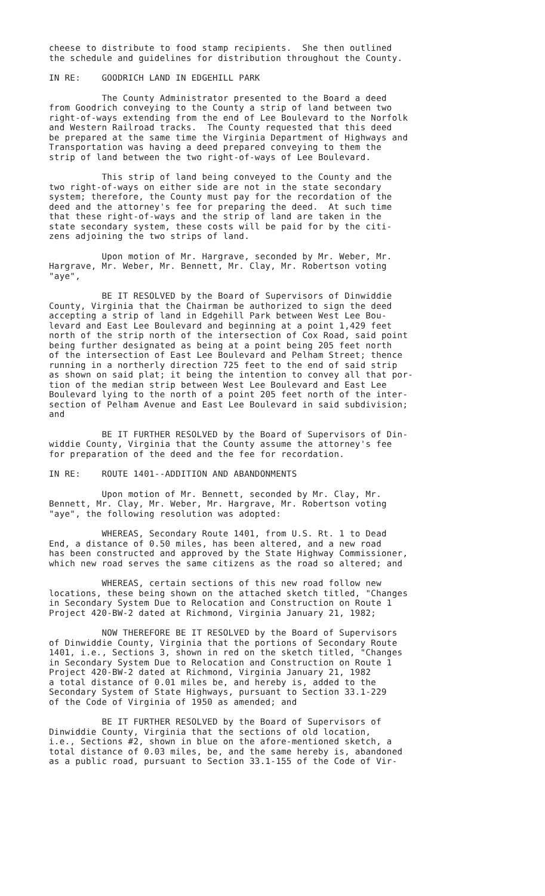cheese to distribute to food stamp recipients. She then outlined the schedule and guidelines for distribution throughout the County.
IN RE: GOODRICH LAND IN EDGEHILL PARK
The County Administrator presented to the Board a deed from Goodrich conveying to the County a strip of land between two right-of-ways extending from the end of Lee Boulevard to the Norfolk and Western Railroad tracks. The County requested that this deed be prepared at the same time the Virginia Department of Highways and Transportation was having a deed prepared conveying to them the strip of land between the two right-of-ways of Lee Boulevard.
This strip of land being conveyed to the County and the two right-of-ways on either side are not in the state secondary system; therefore, the County must pay for the recordation of the deed and the attorney's fee for preparing the deed. At such time that these right-of-ways and the strip of land are taken in the state secondary system, these costs will be paid for by the citi- zens adjoining the two strips of land.
Upon motion of Mr. Hargrave, seconded by Mr. Weber, Mr. Hargrave, Mr. Weber, Mr. Bennett, Mr. Clay, Mr. Robertson voting "aye",
BE IT RESOLVED by the Board of Supervisors of Dinwiddie County, Virginia that the Chairman be authorized to sign the deed accepting a strip of land in Edgehill Park between West Lee Bou- levard and East Lee Boulevard and beginning at a point 1,429 feet north of the strip north of the intersection of Cox Road, said point being further designated as being at a point being 205 feet north of the intersection of East Lee Boulevard and Pelham Street; thence running in a northerly direction 725 feet to the end of said strip as shown on said plat; it being the intention to convey all that por- tion of the median strip between West Lee Boulevard and East Lee Boulevard lying to the north of a point 205 feet north of the inter- section of Pelham Avenue and East Lee Boulevard in said subdivision; and
BE IT FURTHER RESOLVED by the Board of Supervisors of Din- widdie County, Virginia that the County assume the attorney's fee for preparation of the deed and the fee for recordation.
IN RE: ROUTE 1401--ADDITION AND ABANDONMENTS
Upon motion of Mr. Bennett, seconded by Mr. Clay, Mr. Bennett, Mr. Clay, Mr. Weber, Mr. Hargrave, Mr. Robertson voting "aye", the following resolution was adopted:
WHEREAS, Secondary Route 1401, from U.S. Rt. 1 to Dead End, a distance of 0.50 miles, has been altered, and a new road has been constructed and approved by the State Highway Commissioner, which new road serves the same citizens as the road so altered; and
WHEREAS, certain sections of this new road follow new locations, these being shown on the attached sketch titled, "Changes in Secondary System Due to Relocation and Construction on Route 1 Project 420-BW-2 dated at Richmond, Virginia January 21, 1982;
NOW THEREFORE BE IT RESOLVED by the Board of Supervisors of Dinwiddie County, Virginia that the portions of Secondary Route 1401, i.e., Sections 3, shown in red on the sketch titled, "Changes in Secondary System Due to Relocation and Construction on Route 1 Project 420-BW-2 dated at Richmond, Virginia January 21, 1982 a total distance of 0.01 miles be, and hereby is, added to the Secondary System of State Highways, pursuant to Section 33.1-229 of the Code of Virginia of 1950 as amended; and
BE IT FURTHER RESOLVED by the Board of Supervisors of Dinwiddie County, Virginia that the sections of old location, i.e., Sections #2, shown in blue on the afore-mentioned sketch, a total distance of 0.03 miles, be, and the same hereby is, abandoned as a public road, pursuant to Section 33.1-155 of the Code of Vir-